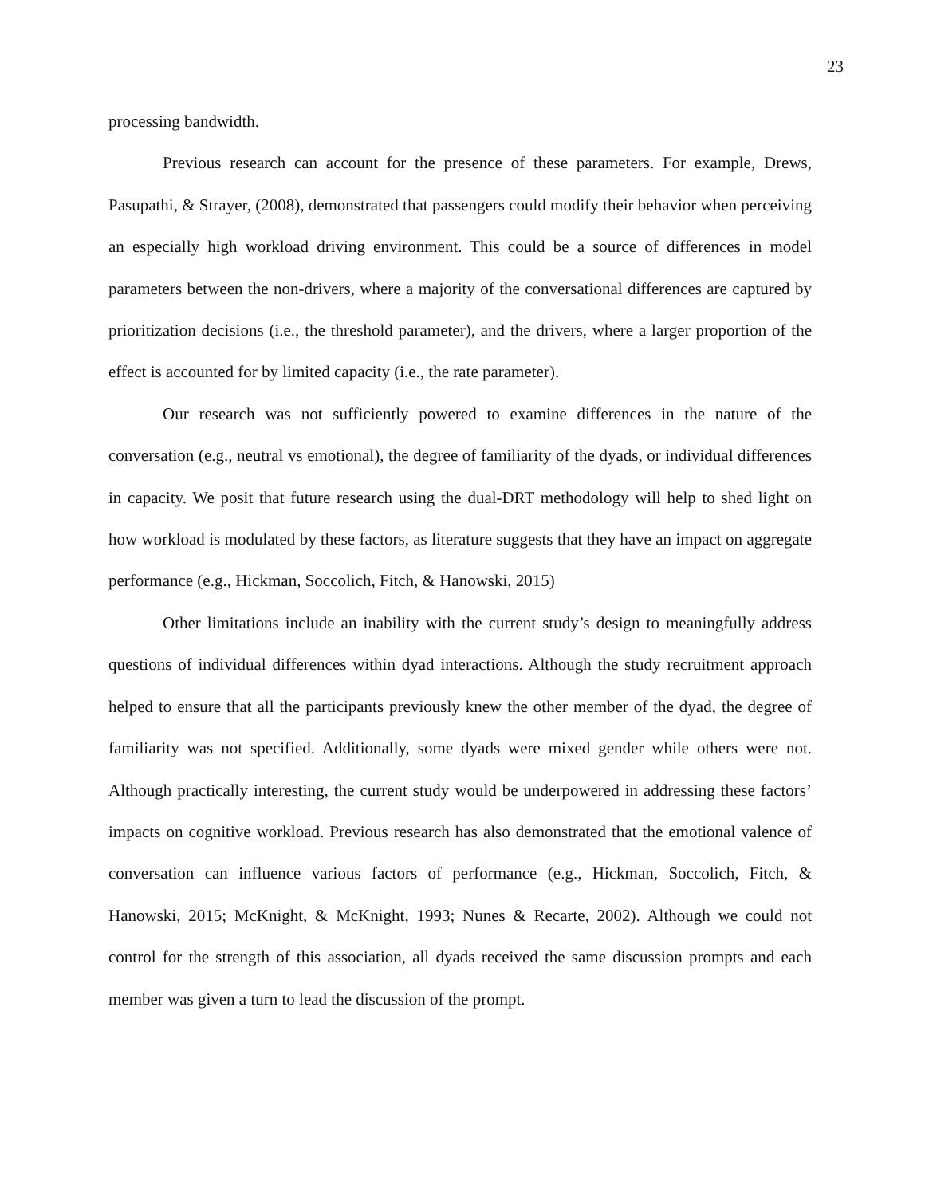23
processing bandwidth.
Previous research can account for the presence of these parameters. For example, Drews, Pasupathi, & Strayer, (2008), demonstrated that passengers could modify their behavior when perceiving an especially high workload driving environment. This could be a source of differences in model parameters between the non-drivers, where a majority of the conversational differences are captured by prioritization decisions (i.e., the threshold parameter), and the drivers, where a larger proportion of the effect is accounted for by limited capacity (i.e., the rate parameter).
Our research was not sufficiently powered to examine differences in the nature of the conversation (e.g., neutral vs emotional), the degree of familiarity of the dyads, or individual differences in capacity. We posit that future research using the dual-DRT methodology will help to shed light on how workload is modulated by these factors, as literature suggests that they have an impact on aggregate performance (e.g., Hickman, Soccolich, Fitch, & Hanowski, 2015)
Other limitations include an inability with the current study’s design to meaningfully address questions of individual differences within dyad interactions. Although the study recruitment approach helped to ensure that all the participants previously knew the other member of the dyad, the degree of familiarity was not specified. Additionally, some dyads were mixed gender while others were not. Although practically interesting, the current study would be underpowered in addressing these factors’ impacts on cognitive workload. Previous research has also demonstrated that the emotional valence of conversation can influence various factors of performance (e.g., Hickman, Soccolich, Fitch, & Hanowski, 2015; McKnight, & McKnight, 1993; Nunes & Recarte, 2002). Although we could not control for the strength of this association, all dyads received the same discussion prompts and each member was given a turn to lead the discussion of the prompt.